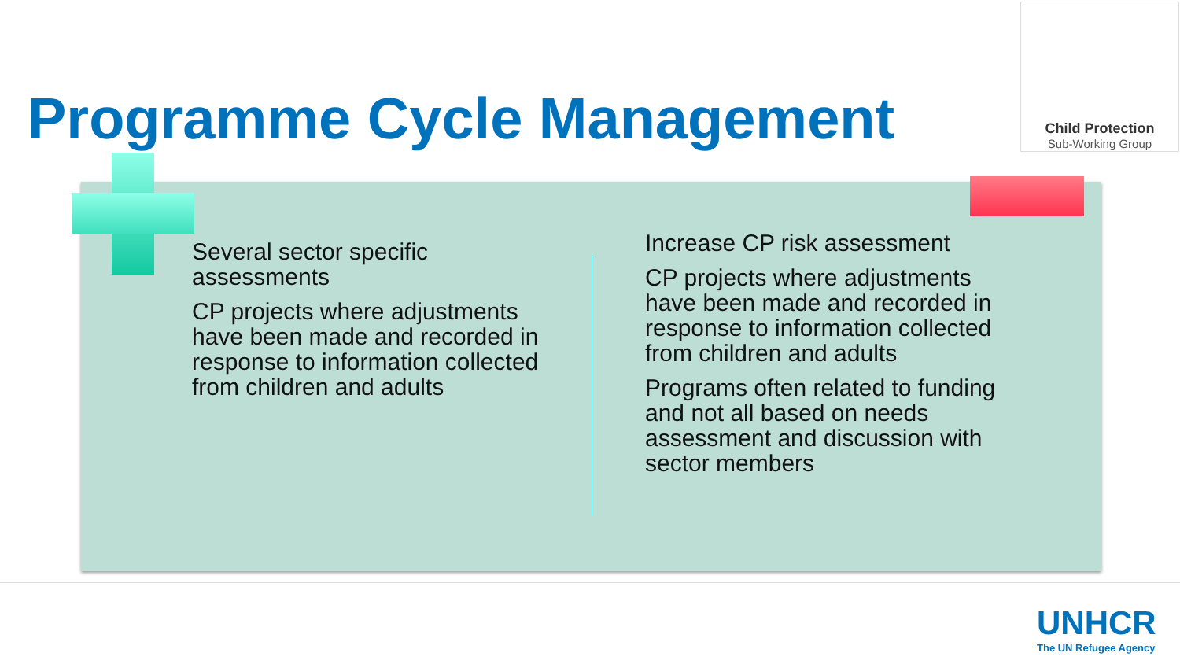Programme Cycle Management
Child Protection
Sub-Working Group
Several sector specific assessments
CP projects where adjustments have been made and recorded in response to information collected from children and adults
Increase CP risk assessment
CP projects where adjustments have been made and recorded in response to information collected from children and adults
Programs often related to funding and not all based on needs assessment and discussion with sector members
UNHCR
The UN Refugee Agency